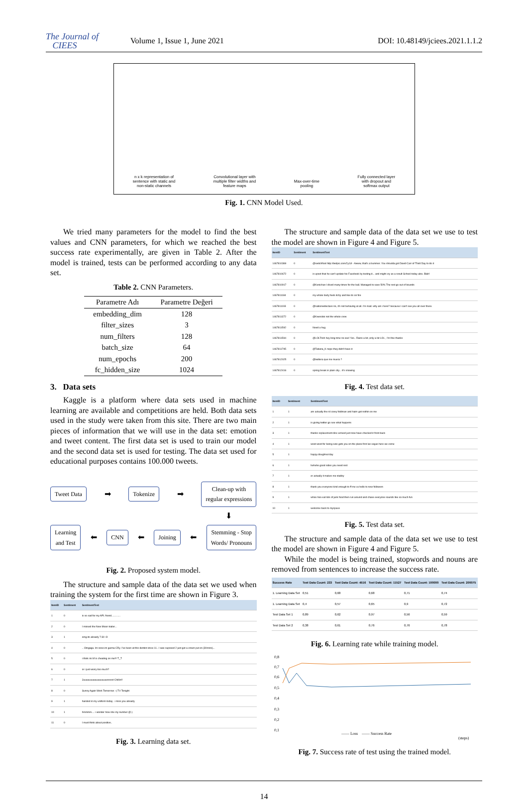The Journal of
CIEES
Volume 1, Issue 1, June 2021
DOI: 10.48149/jciees.2021.1.1.2
n x k representation of
sentence with static and
non-static channels
Convolutional layer with
multiple filter widths and
feature maps
Max-over-time
pooling
Fully connected layer
with dropout and
softmax output
Fig. 1. CNN Model Used.
We tried many parameters for the model to find the best values and CNN parameters, for which we reached the best success rate experimentally, are given in Table 2. After the model is trained, tests can be performed according to any data set.
Table 2. CNN Parameters.
| Parametre Adı | Parametre Değeri |
| --- | --- |
| embedding_dim | 128 |
| filter_sizes | 3 |
| num_filters | 128 |
| batch_size | 64 |
| num_epochs | 200 |
| fc_hidden_size | 1024 |
3. Data sets
Kaggle is a platform where data sets used in machine learning are available and competitions are held. Both data sets used in the study were taken from this site. There are two main pieces of information that we will use in the data set: emotion and tweet content. The first data set is used to train our model and the second data set is used for testing. The data set used for educational purposes contains 100.000 tweets.
Tweet Data ➡ Tokenize ➡ Clean-up with
regular expressions
⬇
Learning
and Test ⬅ CNN ⬅ Joining ⬅ Stemming - Stop
Words/ Pronouns
Fig. 2. Proposed system model.
The structure and sample data of the data set we used when training the system for the first time are shown in Figure 3.
| ItemID | Sentiment | SentimentText |
| --- | --- | --- |
| 1 | 0 | is so sad for my APL friend............. |
| 2 | 0 | I missed the New Moon trailer... |
| 3 | 1 | omg its already 7:30 :O |
| 4 | 0 | .. Omgaga. Im sooo im gunna CRy. I've been at this dentist since 11.. I was suposed 2 just get a crown put on (30mins)... |
| 5 | 0 | i think mi bf is cheating on me!!! T_T |
| 6 | 0 | or i just worry too much? |
| 7 | 1 | Juuuuuuuuuuuuuuuuussssst Chillin!! |
| 8 | 0 | Sunny Again Work Tomorrow :-/ TV Tonight |
| 9 | 1 | handed in my uniform today . i miss you already |
| 10 | 1 | hmmmm.... i wonder how she my number @-) |
| 11 | 0 | I must think about positive.. |
Fig. 3. Learning data set.
The structure and sample data of the data set we use to test the model are shown in Figure 4 and Figure 5.
| ItemID | Sentiment | SentimentText |
| --- | --- | --- |
| 1467810369 | 0 | @switchfoot http://twitpic.com/2y1zl - Awww, that's a bummer. You shoulda got David Carr of Third Day to do it |
| 1467810672 | 0 | is upset that he can't update his Facebook by texting it... and might cry as a result School today also. Blah! |
| 1467810917 | 0 | @Kenichan I dived many times for the ball. Managed to save 50% The rest go out of bounds |
| 1467811184 | 0 | my whole body feels itchy and like its on fire |
| 1467811193 | 0 | @nationwideclass no, it's not behaving at all. i'm mad. why am i here? because I can't see you all over there. |
| 1467811372 | 0 | @Kwesidei not the whole crew |
| 1467811592 | 0 | Need a hug |
| 1467811594 | 0 | @LOLTrish hey long time no see! Yes.. Rains a bit ,only a bit LOL , I'm fine thanks |
| 1467811795 | 0 | @Tatiana_K nope they didn't have it |
| 1467812025 | 0 | @twittera que me muera ? |
| 1467812416 | 0 | spring break in plain city... it's snowing |
Fig. 4. Test data set.
| ItemID | Sentiment | SentimentText |
| --- | --- | --- |
| 1 | 1 | am actually the rd corey feldman and haim got nothin on me |
| 2 | 1 | is giving twitter go see what happens |
| 3 | 1 | thanks replacement disc arrived just now have checked it front back |
| 4 | 1 | woot woot for being cute gets you on the plane first las vegas here we come |
| 5 | 1 | happy doughnut day |
| 6 | 1 | hehehe good sides you need rest |
| 7 | 1 | er actually it makes me stabby |
| 8 | 1 | thank you everyone kind enough to ff me xx hello to new followers |
| 9 | 1 | whoo hoo eat lots of junk food then run around and chase everyone sounds like so much fun |
| 10 | 1 | welcome back to myspace |
Fig. 5. Test data set.
The structure and sample data of the data set we use to test the model are shown in Figure 4 and Figure 5.
While the model is being trained, stopwords and nouns are removed from sentences to increase the success rate.
| Success Rate | Test Data Count: 233 | Test Data Count: 4516 | Test Data Count: 11527 | Test Data Count: 100000 | Test Data Count: 200075 |
| --- | --- | --- | --- | --- | --- |
| 1. Learning Data Set | 0,51 | 0,68 | 0,68 | 0,71 | 0,74 |
| 1. Learning Data Set | 0,4 | 0,57 | 0,65 | 0,9 | 0,72 |
| Test Data Set 1 | 0,89 | 0,62 | 0,97 | 0,56 | 0,59 |
| Test Data Set 2 | 0,38 | 0,61 | 0,76 | 0,76 | 0,78 |
Fig. 6. Learning rate while training model.
0,8
0,7
0,6
0,5
0,4
0,3
0,2
0,1
—— Loss —— Success Rate
(steps)
Fig. 7. Success rate of test using the trained model.
14